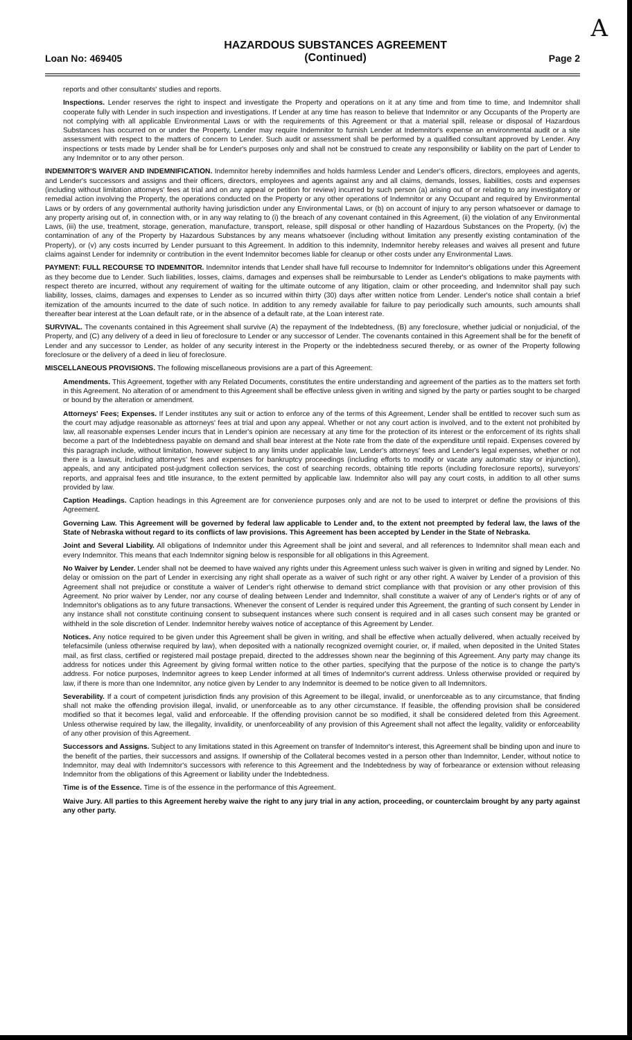A
Loan No: 469405
HAZARDOUS SUBSTANCES AGREEMENT
(Continued)
Page 2
reports and other consultants' studies and reports.
Inspections. Lender reserves the right to inspect and investigate the Property and operations on it at any time and from time to time, and Indemnitor shall cooperate fully with Lender in such inspection and investigations. If Lender at any time has reason to believe that Indemnitor or any Occupants of the Property are not complying with all applicable Environmental Laws or with the requirements of this Agreement or that a material spill, release or disposal of Hazardous Substances has occurred on or under the Property, Lender may require Indemnitor to furnish Lender at Indemnitor's expense an environmental audit or a site assessment with respect to the matters of concern to Lender. Such audit or assessment shall be performed by a qualified consultant approved by Lender. Any inspections or tests made by Lender shall be for Lender's purposes only and shall not be construed to create any responsibility or liability on the part of Lender to any Indemnitor or to any other person.
INDEMNITOR'S WAIVER AND INDEMNIFICATION. Indemnitor hereby indemnifies and holds harmless Lender and Lender's officers, directors, employees and agents, and Lender's successors and assigns and their officers, directors, employees and agents against any and all claims, demands, losses, liabilities, costs and expenses (including without limitation attorneys' fees at trial and on any appeal or petition for review) incurred by such person (a) arising out of or relating to any investigatory or remedial action involving the Property, the operations conducted on the Property or any other operations of Indemnitor or any Occupant and required by Environmental Laws or by orders of any governmental authority having jurisdiction under any Environmental Laws, or (b) on account of injury to any person whatsoever or damage to any property arising out of, in connection with, or in any way relating to (i) the breach of any covenant contained in this Agreement, (ii) the violation of any Environmental Laws, (iii) the use, treatment, storage, generation, manufacture, transport, release, spill disposal or other handling of Hazardous Substances on the Property, (iv) the contamination of any of the Property by Hazardous Substances by any means whatsoever (including without limitation any presently existing contamination of the Property), or (v) any costs incurred by Lender pursuant to this Agreement. In addition to this indemnity, Indemnitor hereby releases and waives all present and future claims against Lender for indemnity or contribution in the event Indemnitor becomes liable for cleanup or other costs under any Environmental Laws.
PAYMENT: FULL RECOURSE TO INDEMNITOR. Indemnitor intends that Lender shall have full recourse to Indemnitor for Indemnitor's obligations under this Agreement as they become due to Lender. Such liabilities, losses, claims, damages and expenses shall be reimbursable to Lender as Lender's obligations to make payments with respect thereto are incurred, without any requirement of waiting for the ultimate outcome of any litigation, claim or other proceeding, and Indemnitor shall pay such liability, losses, claims, damages and expenses to Lender as so incurred within thirty (30) days after written notice from Lender. Lender's notice shall contain a brief itemization of the amounts incurred to the date of such notice. In addition to any remedy available for failure to pay periodically such amounts, such amounts shall thereafter bear interest at the Loan default rate, or in the absence of a default rate, at the Loan interest rate.
SURVIVAL. The covenants contained in this Agreement shall survive (A) the repayment of the Indebtedness, (B) any foreclosure, whether judicial or nonjudicial, of the Property, and (C) any delivery of a deed in lieu of foreclosure to Lender or any successor of Lender. The covenants contained in this Agreement shall be for the benefit of Lender and any successor to Lender, as holder of any security interest in the Property or the indebtedness secured thereby, or as owner of the Property following foreclosure or the delivery of a deed in lieu of foreclosure.
MISCELLANEOUS PROVISIONS. The following miscellaneous provisions are a part of this Agreement:
Amendments. This Agreement, together with any Related Documents, constitutes the entire understanding and agreement of the parties as to the matters set forth in this Agreement. No alteration of or amendment to this Agreement shall be effective unless given in writing and signed by the party or parties sought to be charged or bound by the alteration or amendment.
Attorneys' Fees; Expenses. If Lender institutes any suit or action to enforce any of the terms of this Agreement, Lender shall be entitled to recover such sum as the court may adjudge reasonable as attorneys' fees at trial and upon any appeal. Whether or not any court action is involved, and to the extent not prohibited by law, all reasonable expenses Lender incurs that in Lender's opinion are necessary at any time for the protection of its interest or the enforcement of its rights shall become a part of the Indebtedness payable on demand and shall bear interest at the Note rate from the date of the expenditure until repaid. Expenses covered by this paragraph include, without limitation, however subject to any limits under applicable law, Lender's attorneys' fees and Lender's legal expenses, whether or not there is a lawsuit, including attorneys' fees and expenses for bankruptcy proceedings (including efforts to modify or vacate any automatic stay or injunction), appeals, and any anticipated post-judgment collection services, the cost of searching records, obtaining title reports (including foreclosure reports), surveyors' reports, and appraisal fees and title insurance, to the extent permitted by applicable law. Indemnitor also will pay any court costs, in addition to all other sums provided by law.
Caption Headings. Caption headings in this Agreement are for convenience purposes only and are not to be used to interpret or define the provisions of this Agreement.
Governing Law. This Agreement will be governed by federal law applicable to Lender and, to the extent not preempted by federal law, the laws of the State of Nebraska without regard to its conflicts of law provisions. This Agreement has been accepted by Lender in the State of Nebraska.
Joint and Several Liability. All obligations of Indemnitor under this Agreement shall be joint and several, and all references to Indemnitor shall mean each and every Indemnitor. This means that each Indemnitor signing below is responsible for all obligations in this Agreement.
No Waiver by Lender. Lender shall not be deemed to have waived any rights under this Agreement unless such waiver is given in writing and signed by Lender. No delay or omission on the part of Lender in exercising any right shall operate as a waiver of such right or any other right. A waiver by Lender of a provision of this Agreement shall not prejudice or constitute a waiver of Lender's right otherwise to demand strict compliance with that provision or any other provision of this Agreement. No prior waiver by Lender, nor any course of dealing between Lender and Indemnitor, shall constitute a waiver of any of Lender's rights or of any of Indemnitor's obligations as to any future transactions. Whenever the consent of Lender is required under this Agreement, the granting of such consent by Lender in any instance shall not constitute continuing consent to subsequent instances where such consent is required and in all cases such consent may be granted or withheld in the sole discretion of Lender. Indemnitor hereby waives notice of acceptance of this Agreement by Lender.
Notices. Any notice required to be given under this Agreement shall be given in writing, and shall be effective when actually delivered, when actually received by telefacsimile (unless otherwise required by law), when deposited with a nationally recognized overnight courier, or, if mailed, when deposited in the United States mail, as first class, certified or registered mail postage prepaid, directed to the addresses shown near the beginning of this Agreement. Any party may change its address for notices under this Agreement by giving formal written notice to the other parties, specifying that the purpose of the notice is to change the party's address. For notice purposes, Indemnitor agrees to keep Lender informed at all times of Indemnitor's current address. Unless otherwise provided or required by law, if there is more than one Indemnitor, any notice given by Lender to any Indemnitor is deemed to be notice given to all Indemnitors.
Severability. If a court of competent jurisdiction finds any provision of this Agreement to be illegal, invalid, or unenforceable as to any circumstance, that finding shall not make the offending provision illegal, invalid, or unenforceable as to any other circumstance. If feasible, the offending provision shall be considered modified so that it becomes legal, valid and enforceable. If the offending provision cannot be so modified, it shall be considered deleted from this Agreement. Unless otherwise required by law, the illegality, invalidity, or unenforceability of any provision of this Agreement shall not affect the legality, validity or enforceability of any other provision of this Agreement.
Successors and Assigns. Subject to any limitations stated in this Agreement on transfer of Indemnitor's interest, this Agreement shall be binding upon and inure to the benefit of the parties, their successors and assigns. If ownership of the Collateral becomes vested in a person other than Indemnitor, Lender, without notice to Indemnitor, may deal with Indemnitor's successors with reference to this Agreement and the Indebtedness by way of forbearance or extension without releasing Indemnitor from the obligations of this Agreement or liability under the Indebtedness.
Time is of the Essence. Time is of the essence in the performance of this Agreement.
Waive Jury. All parties to this Agreement hereby waive the right to any jury trial in any action, proceeding, or counterclaim brought by any party against any other party.